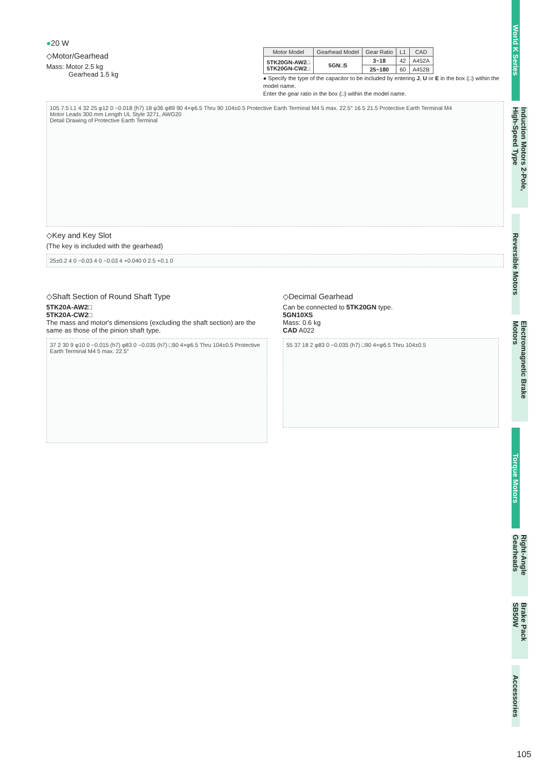●20 W
◇Motor/Gearhead
Mass: Motor 2.5 kg
Gearhead 1.5 kg
| Motor Model | Gearhead Model | Gear Ratio | L1 | CAD |
| --- | --- | --- | --- | --- |
| 5TK20GN-AW2□ 5TK20GN-CW2□ | 5GN□S | 3~18 | 42 | A452A |
| | | 25~180 | 60 | A452B |
● Specify the type of the capacitor to be included by entering J, U or E in the box (□) within the model name.
Enter the gear ratio in the box (□) within the model name.
105 7.5 L1 4 32 25 φ12 0 −0.018 (h7) 18 φ36 φ89 90 4×φ6.5 Thru 90 104±0.5 Protective Earth Terminal M4 5 max. 22.5° 16.5 21.5 Protective Earth Terminal M4
Motor Leads 300 mm Length UL Style 3271, AWG20
Detail Drawing of Protective Earth Terminal
◇Key and Key Slot
(The key is included with the gearhead)
25±0.2 4 0 −0.03 4 0 −0.03 4 +0.040 0 2.5 +0.1 0
◇Shaft Section of Round Shaft Type
5TK20A-AW2□
5TK20A-CW2□
The mass and motor's dimensions (excluding the shaft section) are the same as those of the pinion shaft type.
37 2 30 9 φ10 0 −0.015 (h7) φ83 0 −0.035 (h7) □90 4×φ6.5 Thru 104±0.5 Protective Earth Terminal M4 5 max. 22.5°
◇Decimal Gearhead
Can be connected to 5TK20GN type.
5GN10XS
Mass: 0.6 kg
CAD A022
55 37 18 2 φ83 0 −0.035 (h7) □90 4×φ6.5 Thru 104±0.5
World K Series
Induction Motors 2-Pole, High-Speed Type
Reversible Motors
Electromagnetic Brake Motors
Torque Motors
Right-Angle Gearheads
Brake Pack SB50W
Accessories
105